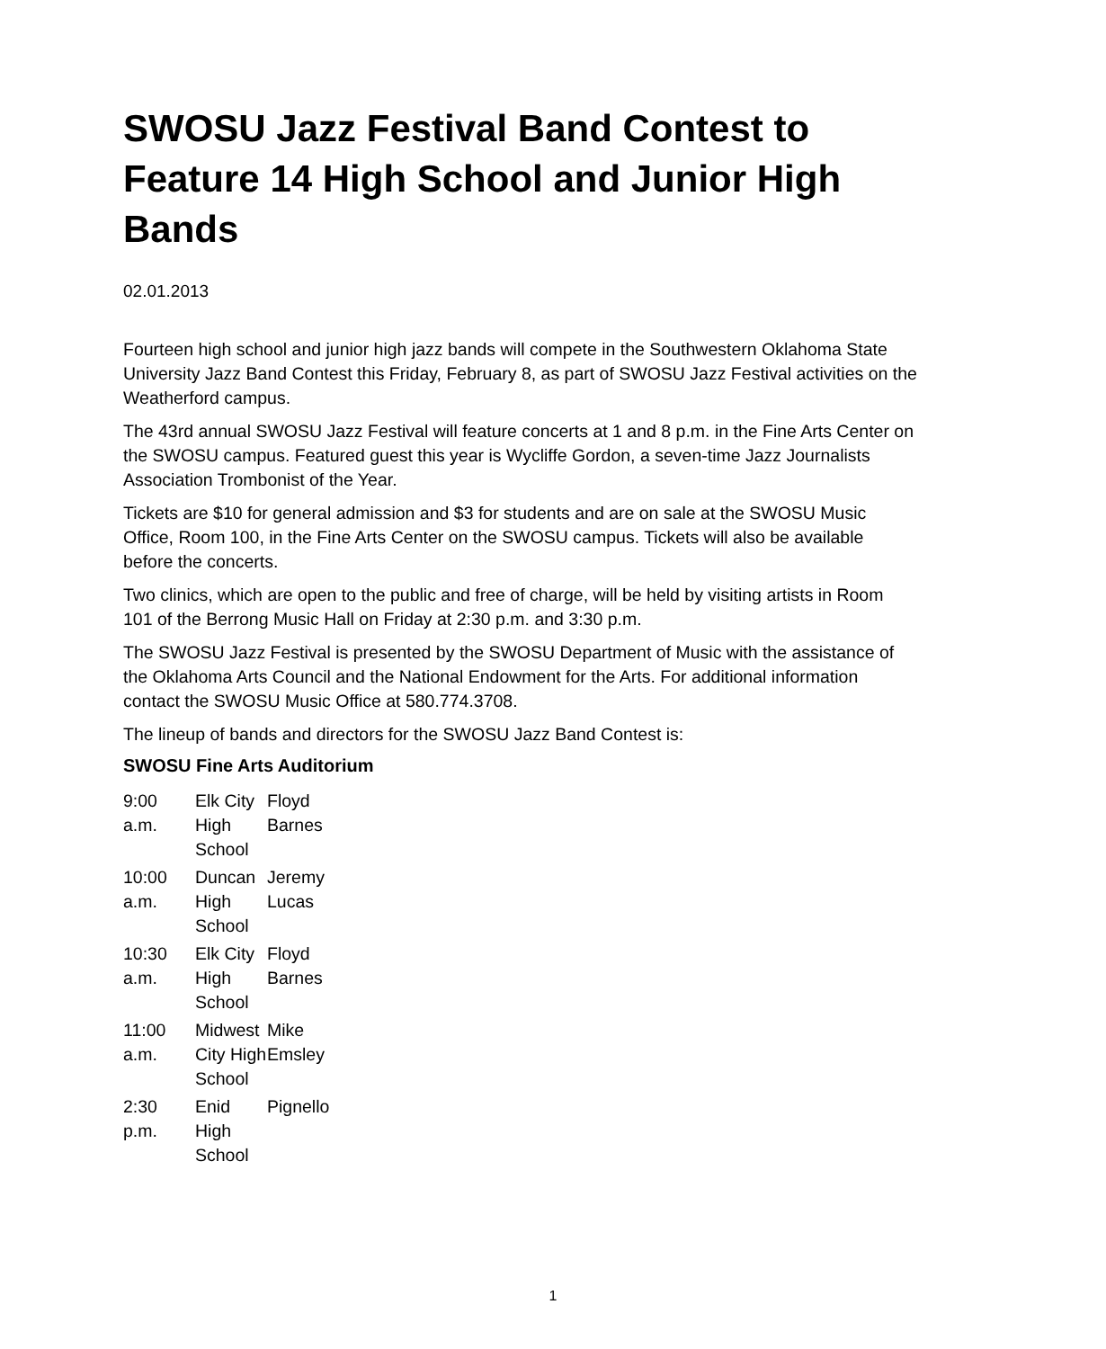SWOSU Jazz Festival Band Contest to Feature 14 High School and Junior High Bands
02.01.2013
Fourteen high school and junior high jazz bands will compete in the Southwestern Oklahoma State University Jazz Band Contest this Friday, February 8, as part of SWOSU Jazz Festival activities on the Weatherford campus.
The 43rd annual SWOSU Jazz Festival will feature concerts at 1 and 8 p.m. in the Fine Arts Center on the SWOSU campus. Featured guest this year is Wycliffe Gordon, a seven-time Jazz Journalists Association Trombonist of the Year.
Tickets are $10 for general admission and $3 for students and are on sale at the SWOSU Music Office, Room 100, in the Fine Arts Center on the SWOSU campus. Tickets will also be available before the concerts.
Two clinics, which are open to the public and free of charge, will be held by visiting artists in Room 101 of the Berrong Music Hall on Friday at 2:30 p.m. and 3:30 p.m.
The SWOSU Jazz Festival is presented by the SWOSU Department of Music with the assistance of the Oklahoma Arts Council and the National Endowment for the Arts. For additional information contact the SWOSU Music Office at 580.774.3708.
The lineup of bands and directors for the SWOSU Jazz Band Contest is:
SWOSU Fine Arts Auditorium
| 9:00 a.m. | Elk City High School | Floyd Barnes |
| 10:00 a.m. | Duncan High School | Jeremy Lucas |
| 10:30 a.m. | Elk City High School | Floyd Barnes |
| 11:00 a.m. | Midwest City High School | Mike Emsley |
| 2:30 p.m. | Enid High School | Pignello |
1